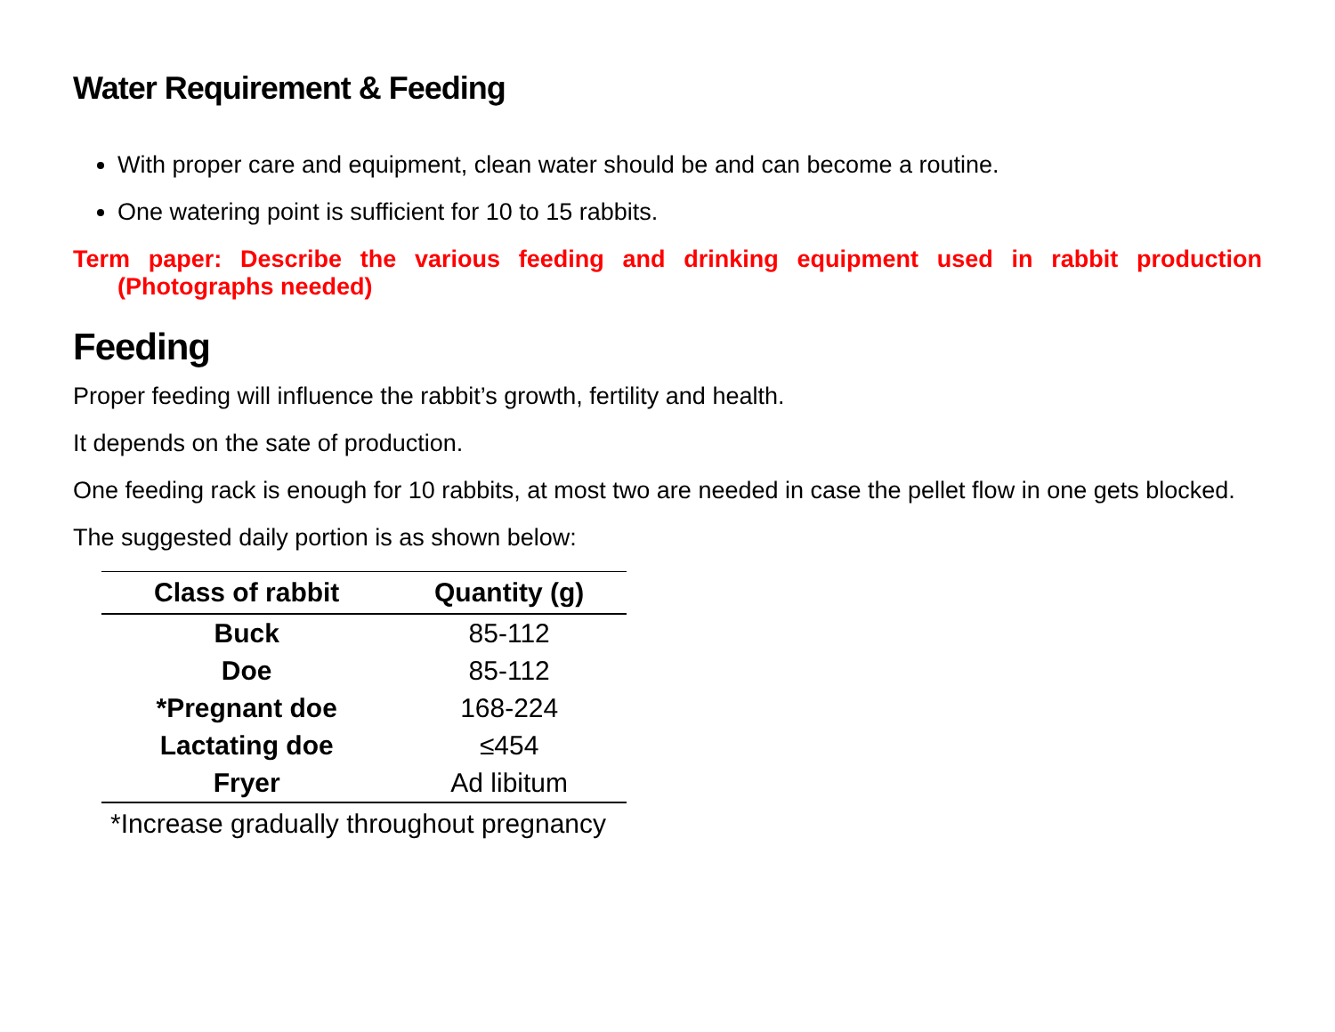Water Requirement & Feeding
With proper care and equipment, clean water should be and can become a routine.
One watering point is sufficient for 10 to 15 rabbits.
Term paper: Describe the various feeding and drinking equipment used in rabbit production (Photographs needed)
Feeding
Proper feeding will influence the rabbit’s growth, fertility and health.
It depends on the sate of production.
One feeding rack is enough for 10 rabbits, at most two are needed in case the pellet flow in one gets blocked.
The suggested daily portion is as shown below:
| Class of rabbit | Quantity (g) |
| --- | --- |
| Buck | 85-112 |
| Doe | 85-112 |
| *Pregnant doe | 168-224 |
| Lactating doe | ≤454 |
| Fryer | Ad libitum |
*Increase gradually throughout pregnancy